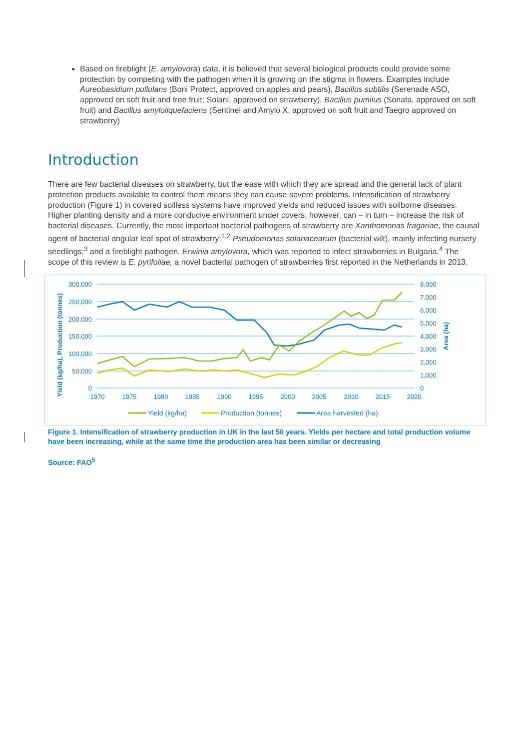Based on fireblight (E. amylovora) data, it is believed that several biological products could provide some protection by competing with the pathogen when it is growing on the stigma in flowers. Examples include Aureobasidium pullulans (Boni Protect, approved on apples and pears), Bacillus subtilis (Serenade ASO, approved on soft fruit and tree fruit; Solani, approved on strawberry), Bacillus pumilus (Sonata, approved on soft fruit) and Bacillus amyloliquefaciens (Sentinel and Amylo X, approved on soft fruit and Taegro approved on strawberry)
Introduction
There are few bacterial diseases on strawberry, but the ease with which they are spread and the general lack of plant protection products available to control them means they can cause severe problems. Intensification of strawberry production (Figure 1) in covered soilless systems have improved yields and reduced issues with soilborne diseases. Higher planting density and a more conducive environment under covers, however, can – in turn – increase the risk of bacterial diseases. Currently, the most important bacterial pathogens of strawberry are Xanthomonas fragariae, the causal agent of bacterial angular leaf spot of strawberry;<sup>1,2</sup> Pseudomonas solanacearum (bacterial wilt), mainly infecting nursery seedlings;<sup>3</sup> and a fireblight pathogen, Erwinia amylovora, which was reported to infect strawberries in Bulgaria.<sup>4</sup> The scope of this review is E. pyrifoliae, a novel bacterial pathogen of strawberries first reported in the Netherlands in 2013.
300,000
250,000
200,000
150,000
100,000
50,000
0
8,000
7,000
6,000
5,000
4,000
3,000
2,000
1,000
0
1970
1975
1980
1985
1990
1995
2000
2005
2010
2015
2020
Yield (kg/ha), Production (tonnes)
Area (ha)
Yield (kg/ha)
Production (tonnes)
Area harvested (ha)
Figure 1. Intensification of strawberry production in UK in the last 50 years. Yields per hectare and total production volume have been increasing, while at the same time the production area has been similar or decreasing
Source: FAO<sup>5</sup>